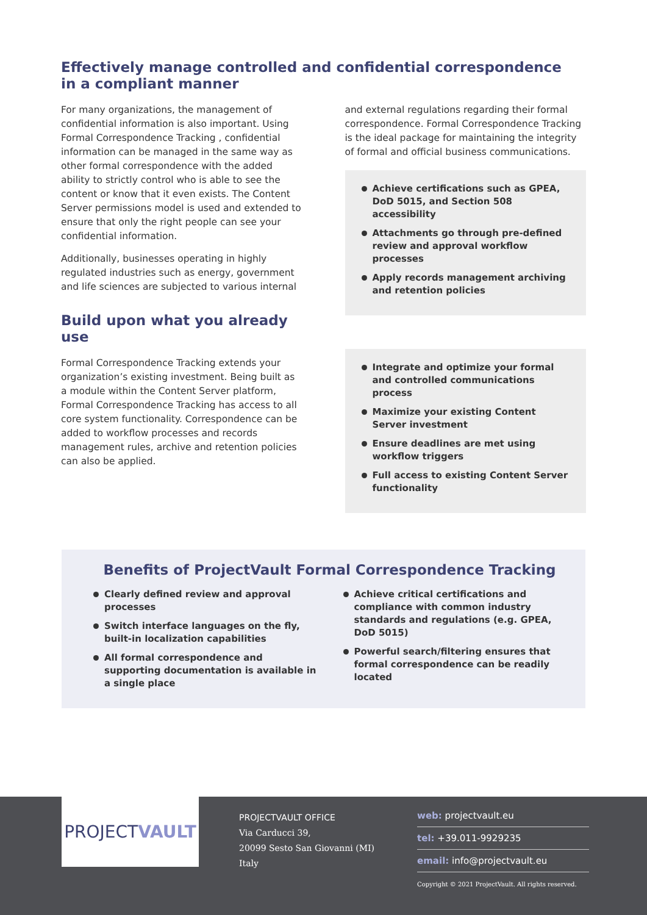Effectively manage controlled and confidential correspondence
in a compliant manner
For many organizations, the management of confidential information is also important. Using Formal Correspondence Tracking , confidential information can be managed in the same way as other formal correspondence with the added ability to strictly control who is able to see the content or know that it even exists. The Content Server permissions model is used and extended to ensure that only the right people can see your confidential information.
Additionally, businesses operating in highly regulated industries such as energy, government and life sciences are subjected to various internal
Build upon what you already use
Formal Correspondence Tracking extends your organization’s existing investment. Being built as a module within the Content Server platform, Formal Correspondence Tracking has access to all core system functionality. Correspondence can be added to workflow processes and records management rules, archive and retention policies can also be applied.
and external regulations regarding their formal correspondence. Formal Correspondence Tracking is the ideal package for maintaining the integrity of formal and official business communications.
Achieve certifications such as GPEA, DoD 5015, and Section 508 accessibility
Attachments go through pre-defined review and approval workflow processes
Apply records management archiving and retention policies
Integrate and optimize your formal and controlled communications process
Maximize your existing Content Server investment
Ensure deadlines are met using workflow triggers
Full access to existing Content Server functionality
Benefits of ProjectVault Formal Correspondence Tracking
Clearly defined review and approval processes
Switch interface languages on the fly, built-in localization capabilities
All formal correspondence and supporting documentation is available in a single place
Achieve critical certifications and compliance with common industry standards and regulations (e.g. GPEA, DoD 5015)
Powerful search/filtering ensures that formal correspondence can be readily located
PROJECT VAULT
PROJECTVAULT OFFICE
Via Carducci 39,
20099 Sesto San Giovanni (MI)
Italy
web: projectvault.eu
tel: +39.011-9929235
email: info@projectvault.eu
Copyright © 2021 ProjectVault. All rights reserved.